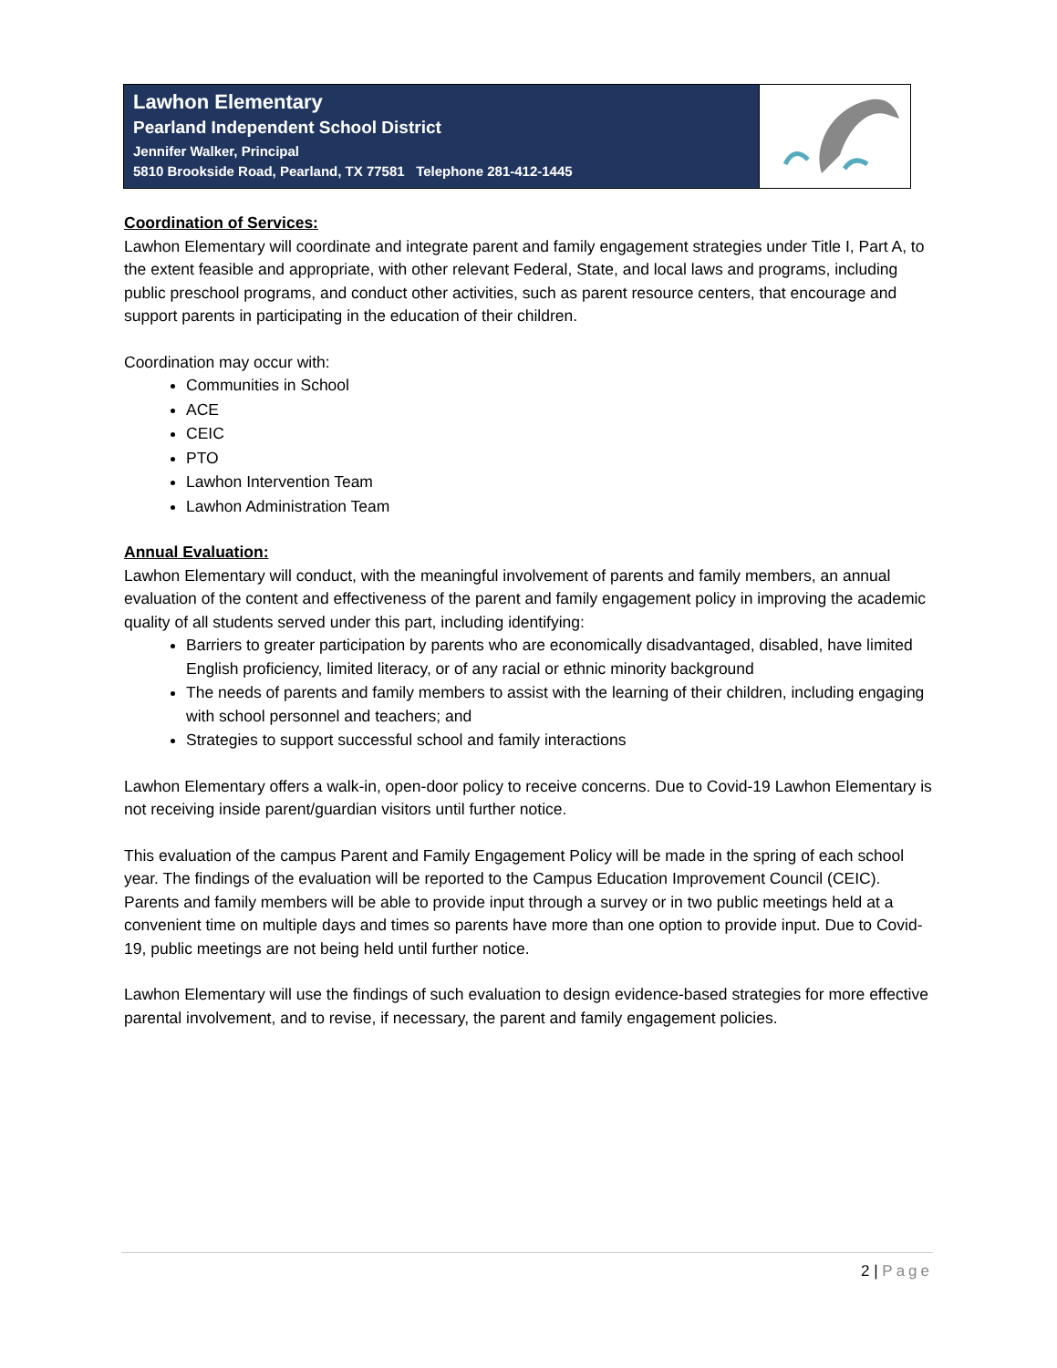Lawhon Elementary
Pearland Independent School District
Jennifer Walker, Principal
5810 Brookside Road, Pearland, TX 77581 Telephone 281-412-1445
Coordination of Services:
Lawhon Elementary will coordinate and integrate parent and family engagement strategies under Title I, Part A, to the extent feasible and appropriate, with other relevant Federal, State, and local laws and programs, including public preschool programs, and conduct other activities, such as parent resource centers, that encourage and support parents in participating in the education of their children.
Coordination may occur with:
Communities in School
ACE
CEIC
PTO
Lawhon Intervention Team
Lawhon Administration Team
Annual Evaluation:
Lawhon Elementary will conduct, with the meaningful involvement of parents and family members, an annual evaluation of the content and effectiveness of the parent and family engagement policy in improving the academic quality of all students served under this part, including identifying:
Barriers to greater participation by parents who are economically disadvantaged, disabled, have limited English proficiency, limited literacy, or of any racial or ethnic minority background
The needs of parents and family members to assist with the learning of their children, including engaging with school personnel and teachers; and
Strategies to support successful school and family interactions
Lawhon Elementary offers a walk-in, open-door policy to receive concerns. Due to Covid-19 Lawhon Elementary is not receiving inside parent/guardian visitors until further notice.
This evaluation of the campus Parent and Family Engagement Policy will be made in the spring of each school year. The findings of the evaluation will be reported to the Campus Education Improvement Council (CEIC). Parents and family members will be able to provide input through a survey or in two public meetings held at a convenient time on multiple days and times so parents have more than one option to provide input. Due to Covid-19, public meetings are not being held until further notice.
Lawhon Elementary will use the findings of such evaluation to design evidence-based strategies for more effective parental involvement, and to revise, if necessary, the parent and family engagement policies.
2 | Page